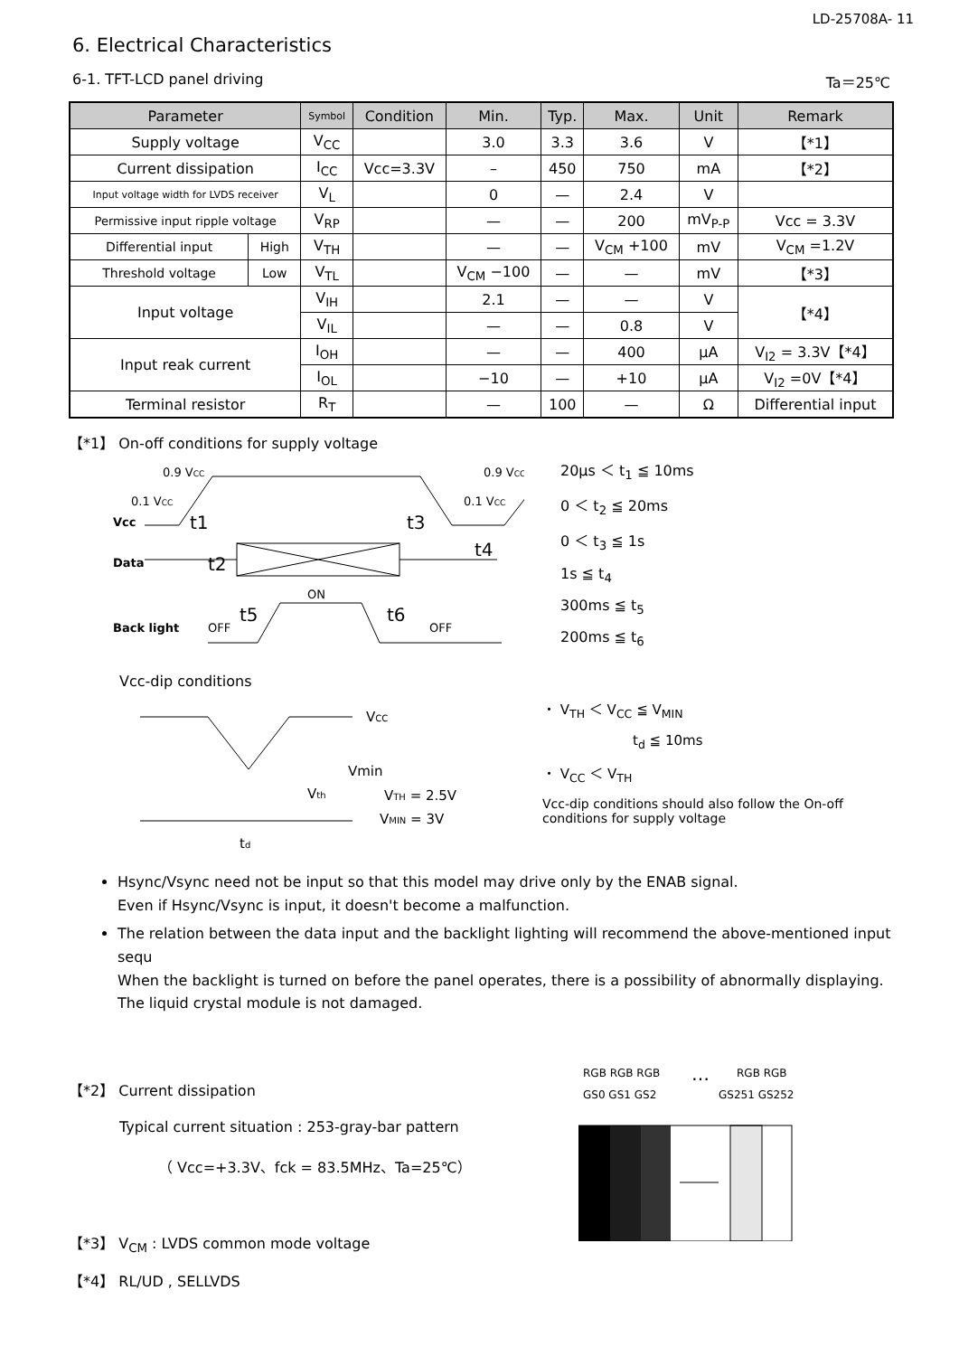LD-25708A- 11
6. Electrical Characteristics
6-1. TFT-LCD panel driving Ta＝25℃
| Parameter | | Symbol | Condition | Min. | Typ. | Max. | Unit | Remark |
| --- | --- | --- | --- | --- | --- | --- | --- | --- |
| Supply voltage | | V<sub>CC</sub> | | 3.0 | 3.3 | 3.6 | V | 【*1】 |
| Current dissipation | | I<sub>CC</sub> | Vcc=3.3V | – | 450 | 750 | mA | 【*2】 |
| Input voltage width for LVDS receiver | | V<sub>L</sub> | | 0 | — | 2.4 | V | |
| Permissive input ripple voltage | | V<sub>RP</sub> | | — | — | 200 | mV<sub>P-P</sub> | Vcc = 3.3V |
| Differential input | High | V<sub>TH</sub> | | — | — | V<sub>CM</sub> +100 | mV | V<sub>CM</sub> =1.2V |
| Threshold voltage | Low | V<sub>TL</sub> | | V<sub>CM</sub> −100 | — | — | mV | 【*3】 |
| Input voltage | | V<sub>IH</sub> | | 2.1 | — | — | V | 【*4】 |
| | | V<sub>IL</sub> | | — | — | 0.8 | V | |
| Input reak current | | I<sub>OH</sub> | | — | — | 400 | μA | V<sub>I2</sub> = 3.3V【*4】 |
| | | I<sub>OL</sub> | | −10 | — | +10 | μA | V<sub>I2</sub> =0V【*4】 |
| Terminal resistor | | R<sub>T</sub> | | — | 100 | — | Ω | Differential input |
【*1】 On-off conditions for supply voltage
0.9 VCC
0.9 VCC
0.1 VCC
0.1 VCC
Vcc
t1
t3
t4
Data
t2
ON
t5
t6
Back light
OFF
OFF
20μs ＜ t<sub>1</sub> ≦ 10ms
0 ＜ t<sub>2</sub> ≦ 20ms
0 ＜ t<sub>3</sub> ≦ 1s
1s ≦ t<sub>4</sub>
300ms ≦ t<sub>5</sub>
200ms ≦ t<sub>6</sub>
Vcc-dip conditions
VCC
Vmin
Vth
VTH = 2.5V
VMIN = 3V
td
・ V<sub>TH</sub> ＜ V<sub>CC</sub> ≦ V<sub>MIN</sub>
t<sub>d</sub> ≦ 10ms
・ V<sub>CC</sub> ＜ V<sub>TH</sub>
Vcc-dip conditions should also follow the On-off
conditions for supply voltage
Hsync/Vsync need not be input so that this model may drive only by the ENAB signal.
Even if Hsync/Vsync is input, it doesn't become a malfunction.
The relation between the data input and the backlight lighting will recommend the above-mentioned input sequ
When the backlight is turned on before the panel operates, there is a possibility of abnormally displaying.
The liquid crystal module is not damaged.
【*2】 Current dissipation
Typical current situation : 253-gray-bar pattern
（ Vcc=+3.3V、fck = 83.5MHz、Ta=25℃）
【*3】 V<sub>CM</sub> : LVDS common mode voltage
【*4】 RL/UD , SELLVDS
RGB RGB RGB
…
RGB RGB
GS0 GS1 GS2
GS251 GS252